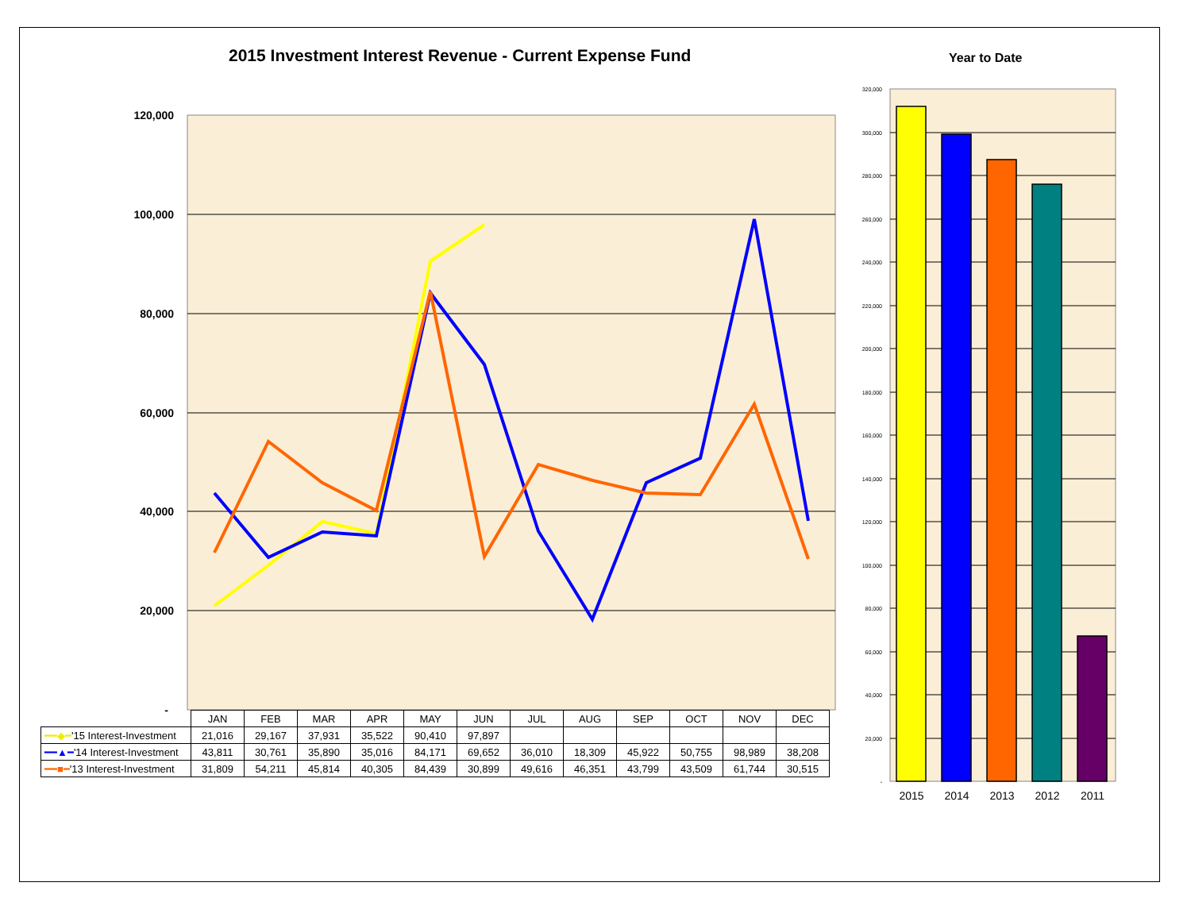2015 Investment Interest Revenue - Current Expense Fund
Year to Date
120,000
100,000
80,000
60,000
40,000
20,000
-
320,000
300,000
280,000
260,000
240,000
220,000
200,000
180,000
160,000
140,000
120,000
100,000
80,000
60,000
40,000
20,000
-
2015
2014
2013
2012
2011
| | JAN | FEB | MAR | APR | MAY | JUN | JUL | AUG | SEP | OCT | NOV | DEC |
| --- | --- | --- | --- | --- | --- | --- | --- | --- | --- | --- | --- | --- |
| ━━◆━ '15 Interest-Investment | 21,016 | 29,167 | 37,931 | 35,522 | 90,410 | 97,897 | | | | | | |
| ━━▲━ '14 Interest-Investment | 43,811 | 30,761 | 35,890 | 35,016 | 84,171 | 69,652 | 36,010 | 18,309 | 45,922 | 50,755 | 98,989 | 38,208 |
| ━━■━ '13 Interest-Investment | 31,809 | 54,211 | 45,814 | 40,305 | 84,439 | 30,899 | 49,616 | 46,351 | 43,799 | 43,509 | 61,744 | 30,515 |